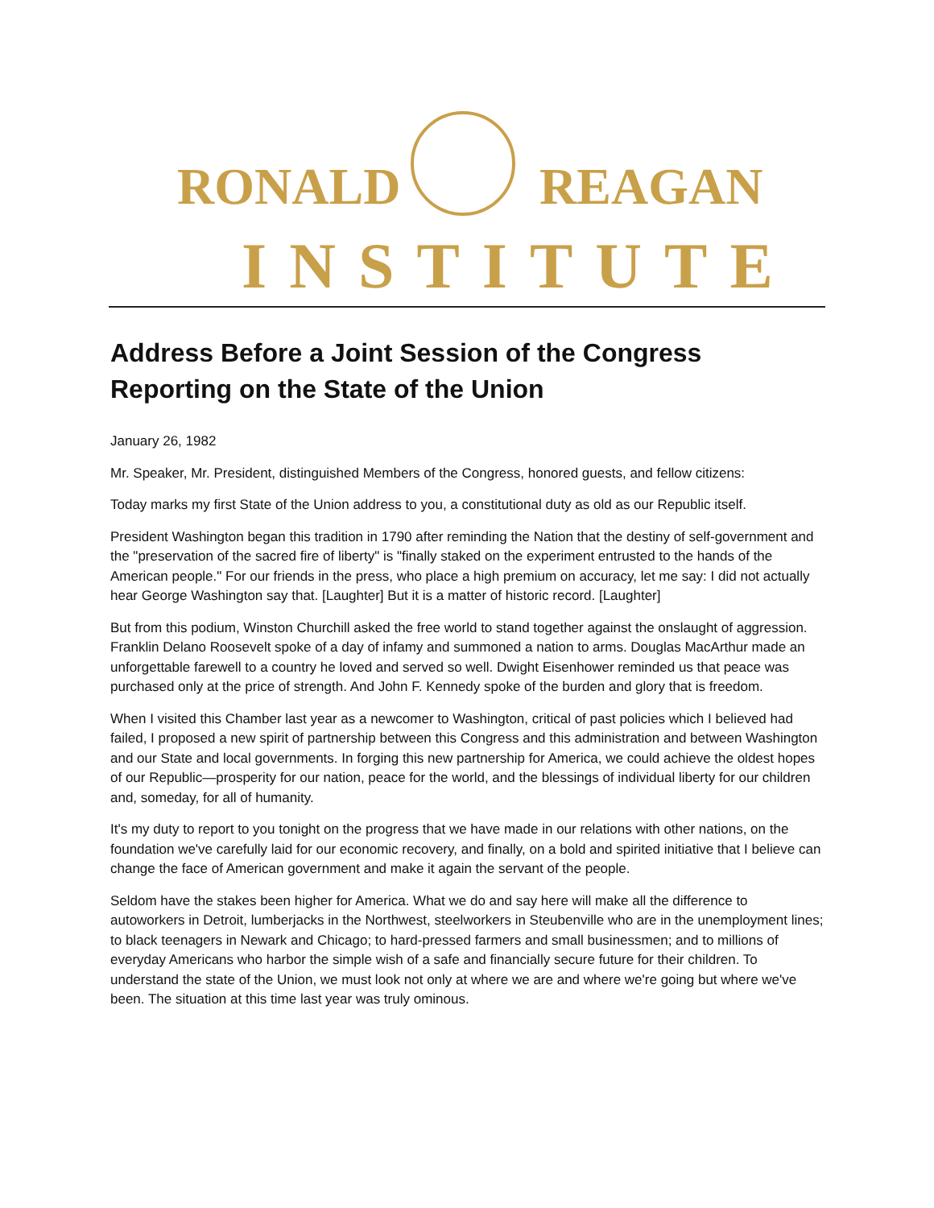RONALD REAGAN
INSTITUTE
Address Before a Joint Session of the Congress Reporting on the State of the Union
January 26, 1982
Mr. Speaker, Mr. President, distinguished Members of the Congress, honored guests, and fellow citizens:
Today marks my first State of the Union address to you, a constitutional duty as old as our Republic itself.
President Washington began this tradition in 1790 after reminding the Nation that the destiny of self-government and the "preservation of the sacred fire of liberty" is "finally staked on the experiment entrusted to the hands of the American people." For our friends in the press, who place a high premium on accuracy, let me say: I did not actually hear George Washington say that. [Laughter] But it is a matter of historic record. [Laughter]
But from this podium, Winston Churchill asked the free world to stand together against the onslaught of aggression. Franklin Delano Roosevelt spoke of a day of infamy and summoned a nation to arms. Douglas MacArthur made an unforgettable farewell to a country he loved and served so well. Dwight Eisenhower reminded us that peace was purchased only at the price of strength. And John F. Kennedy spoke of the burden and glory that is freedom.
When I visited this Chamber last year as a newcomer to Washington, critical of past policies which I believed had failed, I proposed a new spirit of partnership between this Congress and this administration and between Washington and our State and local governments. In forging this new partnership for America, we could achieve the oldest hopes of our Republic—prosperity for our nation, peace for the world, and the blessings of individual liberty for our children and, someday, for all of humanity.
It's my duty to report to you tonight on the progress that we have made in our relations with other nations, on the foundation we've carefully laid for our economic recovery, and finally, on a bold and spirited initiative that I believe can change the face of American government and make it again the servant of the people.
Seldom have the stakes been higher for America. What we do and say here will make all the difference to autoworkers in Detroit, lumberjacks in the Northwest, steelworkers in Steubenville who are in the unemployment lines; to black teenagers in Newark and Chicago; to hard-pressed farmers and small businessmen; and to millions of everyday Americans who harbor the simple wish of a safe and financially secure future for their children. To understand the state of the Union, we must look not only at where we are and where we're going but where we've been. The situation at this time last year was truly ominous.